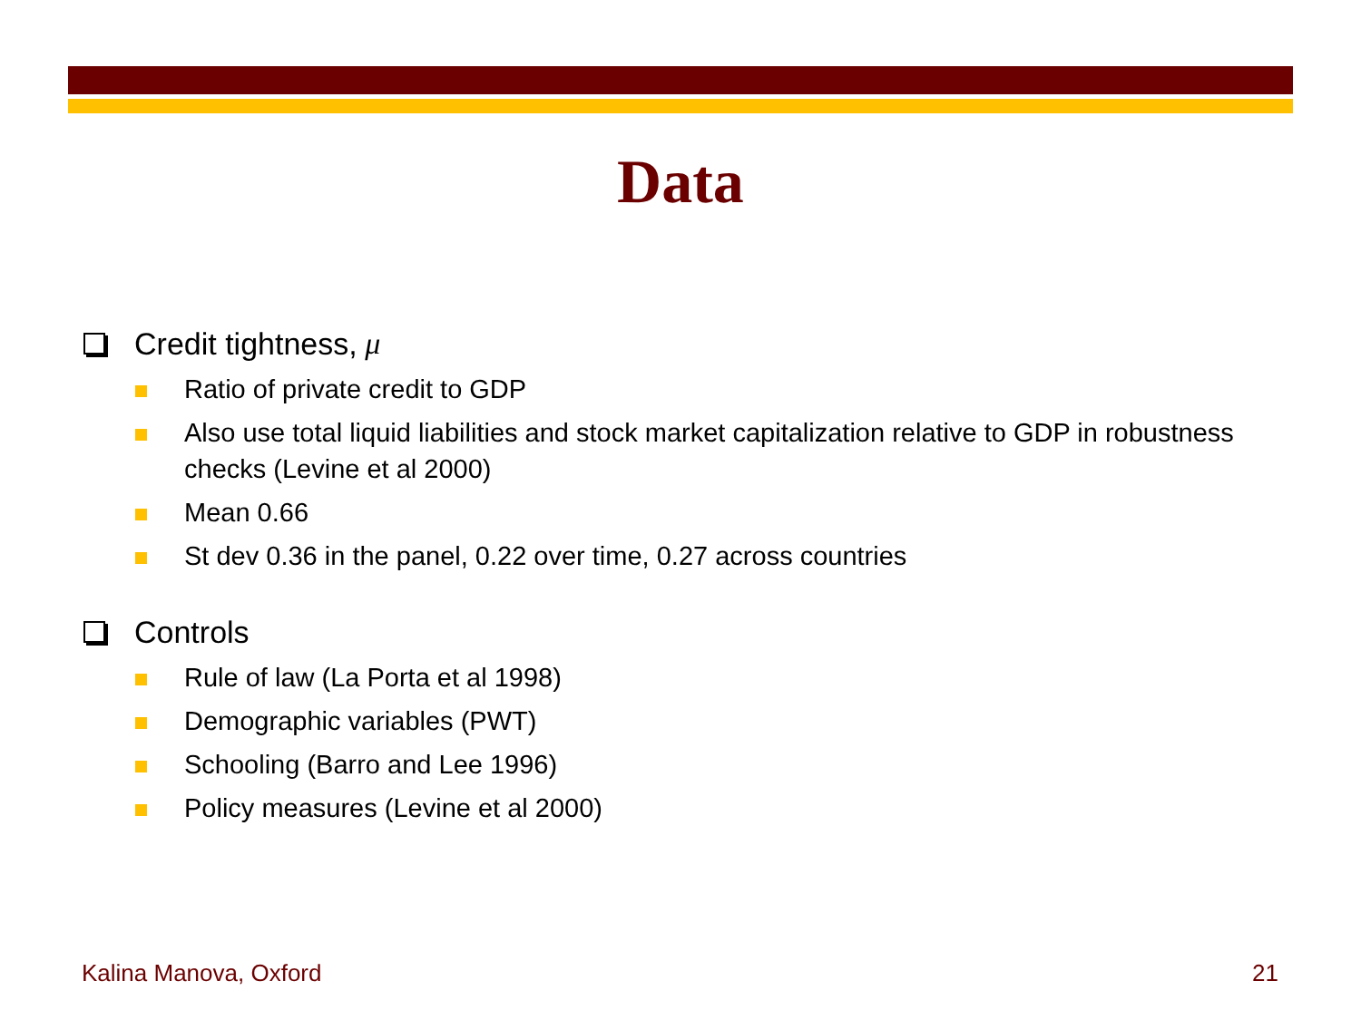Data
Credit tightness, μ
Ratio of private credit to GDP
Also use total liquid liabilities and stock market capitalization relative to GDP in robustness checks (Levine et al 2000)
Mean 0.66
St dev 0.36 in the panel, 0.22 over time, 0.27 across countries
Controls
Rule of law (La Porta et al 1998)
Demographic variables (PWT)
Schooling (Barro and Lee 1996)
Policy measures (Levine et al 2000)
Kalina Manova, Oxford 21